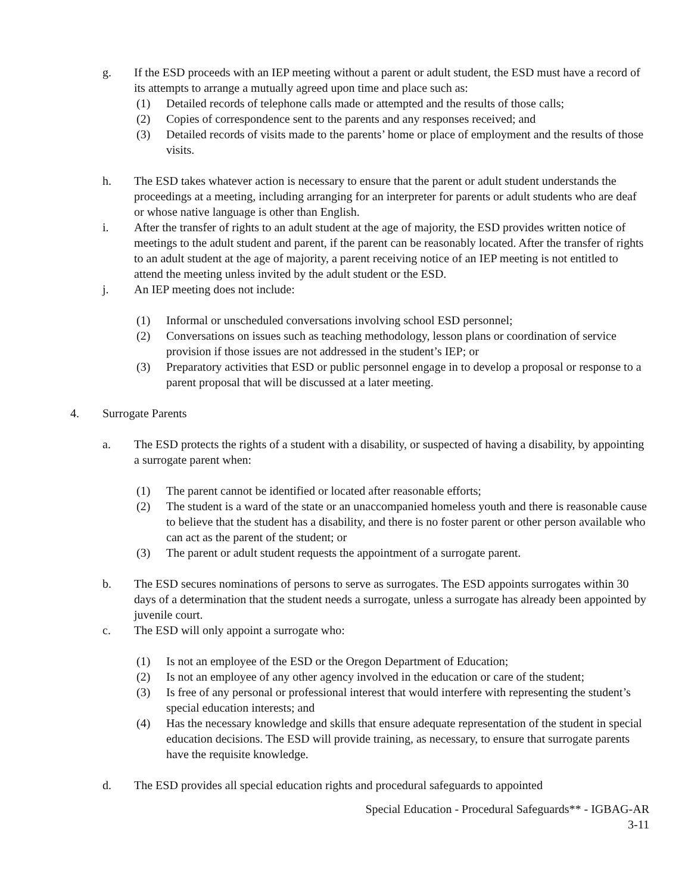g. If the ESD proceeds with an IEP meeting without a parent or adult student, the ESD must have a record of its attempts to arrange a mutually agreed upon time and place such as:
(1) Detailed records of telephone calls made or attempted and the results of those calls;
(2) Copies of correspondence sent to the parents and any responses received; and
(3) Detailed records of visits made to the parents’ home or place of employment and the results of those visits.
h. The ESD takes whatever action is necessary to ensure that the parent or adult student understands the proceedings at a meeting, including arranging for an interpreter for parents or adult students who are deaf or whose native language is other than English.
i. After the transfer of rights to an adult student at the age of majority, the ESD provides written notice of meetings to the adult student and parent, if the parent can be reasonably located. After the transfer of rights to an adult student at the age of majority, a parent receiving notice of an IEP meeting is not entitled to attend the meeting unless invited by the adult student or the ESD.
j. An IEP meeting does not include:
(1) Informal or unscheduled conversations involving school ESD personnel;
(2) Conversations on issues such as teaching methodology, lesson plans or coordination of service provision if those issues are not addressed in the student’s IEP; or
(3) Preparatory activities that ESD or public personnel engage in to develop a proposal or response to a parent proposal that will be discussed at a later meeting.
4. Surrogate Parents
a. The ESD protects the rights of a student with a disability, or suspected of having a disability, by appointing a surrogate parent when:
(1) The parent cannot be identified or located after reasonable efforts;
(2) The student is a ward of the state or an unaccompanied homeless youth and there is reasonable cause to believe that the student has a disability, and there is no foster parent or other person available who can act as the parent of the student; or
(3) The parent or adult student requests the appointment of a surrogate parent.
b. The ESD secures nominations of persons to serve as surrogates. The ESD appoints surrogates within 30 days of a determination that the student needs a surrogate, unless a surrogate has already been appointed by juvenile court.
c. The ESD will only appoint a surrogate who:
(1) Is not an employee of the ESD or the Oregon Department of Education;
(2) Is not an employee of any other agency involved in the education or care of the student;
(3) Is free of any personal or professional interest that would interfere with representing the student’s special education interests; and
(4) Has the necessary knowledge and skills that ensure adequate representation of the student in special education decisions. The ESD will provide training, as necessary, to ensure that surrogate parents have the requisite knowledge.
d. The ESD provides all special education rights and procedural safeguards to appointed
Special Education - Procedural Safeguards** - IGBAG-AR
3-11